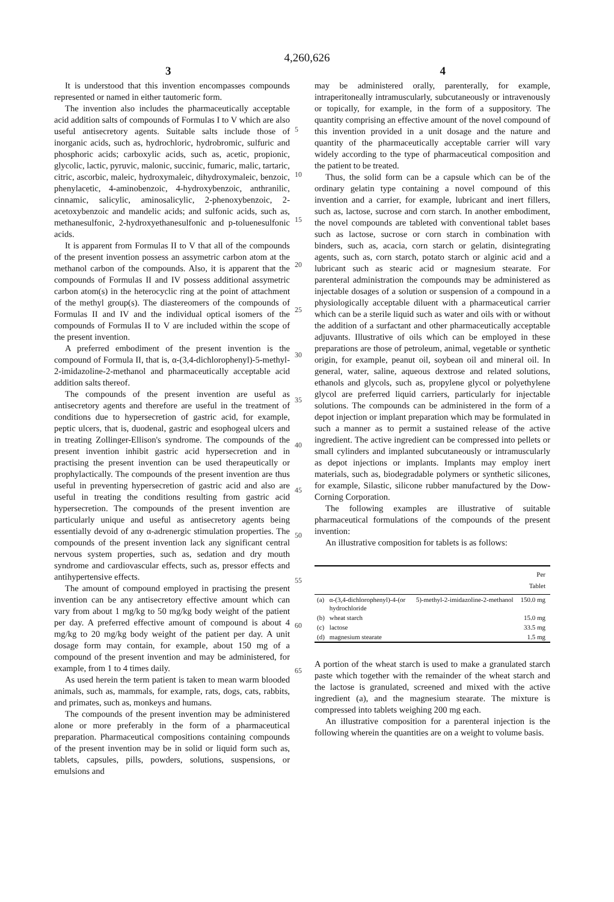4,260,626
3 4
It is understood that this invention encompasses compounds represented or named in either tautomeric form.
The invention also includes the pharmaceutically acceptable acid addition salts of compounds of Formulas I to V which are also useful antisecretory agents. Suitable salts include those of inorganic acids, such as, hydrochloric, hydrobromic, sulfuric and phosphoric acids; carboxylic acids, such as, acetic, propionic, glycolic, lactic, pyruvic, malonic, succinic, fumaric, malic, tartaric, citric, ascorbic, maleic, hydroxymaleic, dihydroxymaleic, benzoic, phenylacetic, 4-aminobenzoic, 4-hydroxybenzoic, anthranilic, cinnamic, salicylic, aminosalicylic, 2-phenoxybenzoic, 2-acetoxybenzoic and mandelic acids; and sulfonic acids, such as, methanesulfonic, 2-hydroxyethanesulfonic and p-toluenesulfonic acids.
It is apparent from Formulas II to V that all of the compounds of the present invention possess an assymetric carbon atom at the methanol carbon of the compounds. Also, it is apparent that the compounds of Formulas II and IV possess additional assymetric carbon atom(s) in the heterocyclic ring at the point of attachment of the methyl group(s). The diastereomers of the compounds of Formulas II and IV and the individual optical isomers of the compounds of Formulas II to V are included within the scope of the present invention.
A preferred embodiment of the present invention is the compound of Formula II, that is, α-(3,4-dichlorophenyl)-5-methyl-2-imidazoline-2-methanol and pharmaceutically acceptable acid addition salts thereof.
The compounds of the present invention are useful as antisecretory agents and therefore are useful in the treatment of conditions due to hypersecretion of gastric acid, for example, peptic ulcers, that is, duodenal, gastric and esophogeal ulcers and in treating Zollinger-Ellison's syndrome. The compounds of the present invention inhibit gastric acid hypersecretion and in practising the present invention can be used therapeutically or prophylactically. The compounds of the present invention are thus useful in preventing hypersecretion of gastric acid and also are useful in treating the conditions resulting from gastric acid hypersecretion. The compounds of the present invention are particularly unique and useful as antisecretory agents being essentially devoid of any α-adrenergic stimulation properties. The compounds of the present invention lack any significant central nervous system properties, such as, sedation and dry mouth syndrome and cardiovascular effects, such as, pressor effects and antihypertensive effects.
The amount of compound employed in practising the present invention can be any antisecretory effective amount which can vary from about 1 mg/kg to 50 mg/kg body weight of the patient per day. A preferred effective amount of compound is about 4 mg/kg to 20 mg/kg body weight of the patient per day. A unit dosage form may contain, for example, about 150 mg of a compound of the present invention and may be administered, for example, from 1 to 4 times daily.
As used herein the term patient is taken to mean warm blooded animals, such as, mammals, for example, rats, dogs, cats, rabbits, and primates, such as, monkeys and humans.
The compounds of the present invention may be administered alone or more preferably in the form of a pharmaceutical preparation. Pharmaceutical compositions containing compounds of the present invention may be in solid or liquid form such as, tablets, capsules, pills, powders, solutions, suspensions, or emulsions and
5
10
15
20
25
30
35
40
45
50
55
60
65
may be administered orally, parenterally, for example, intraperitoneally intramuscularly, subcutaneously or intravenously or topically, for example, in the form of a suppository. The quantity comprising an effective amount of the novel compound of this invention provided in a unit dosage and the nature and quantity of the pharmaceutically acceptable carrier will vary widely according to the type of pharmaceutical composition and the patient to be treated.
Thus, the solid form can be a capsule which can be of the ordinary gelatin type containing a novel compound of this invention and a carrier, for example, lubricant and inert fillers, such as, lactose, sucrose and corn starch. In another embodiment, the novel compounds are tableted with conventional tablet bases such as lactose, sucrose or corn starch in combination with binders, such as, acacia, corn starch or gelatin, disintegrating agents, such as, corn starch, potato starch or alginic acid and a lubricant such as stearic acid or magnesium stearate. For parenteral administration the compounds may be administered as injectable dosages of a solution or suspension of a compound in a physiologically acceptable diluent with a pharmaceutical carrier which can be a sterile liquid such as water and oils with or without the addition of a surfactant and other pharmaceutically acceptable adjuvants. Illustrative of oils which can be employed in these preparations are those of petroleum, animal, vegetable or synthetic origin, for example, peanut oil, soybean oil and mineral oil. In general, water, saline, aqueous dextrose and related solutions, ethanols and glycols, such as, propylene glycol or polyethylene glycol are preferred liquid carriers, particularly for injectable solutions. The compounds can be administered in the form of a depot injection or implant preparation which may be formulated in such a manner as to permit a sustained release of the active ingredient. The active ingredient can be compressed into pellets or small cylinders and implanted subcutaneously or intramuscularly as depot injections or implants. Implants may employ inert materials, such as, biodegradable polymers or synthetic silicones, for example, Silastic, silicone rubber manufactured by the Dow-Corning Corporation.
The following examples are illustrative of suitable pharmaceutical formulations of the compounds of the present invention:
An illustrative composition for tablets is as follows:
| | | Per Tablet |
| --- | --- | --- |
| (a) | α-(3,4-dichlorophenyl)-4-(or 5)-methyl-2-imidazoline-2-methanol hydrochloride | 150.0 mg |
| (b) | wheat starch | 15.0 mg |
| (c) | lactose | 33.5 mg |
| (d) | magnesium stearate | 1.5 mg |
A portion of the wheat starch is used to make a granulated starch paste which together with the remainder of the wheat starch and the lactose is granulated, screened and mixed with the active ingredient (a), and the magnesium stearate. The mixture is compressed into tablets weighing 200 mg each.
An illustrative composition for a parenteral injection is the following wherein the quantities are on a weight to volume basis.